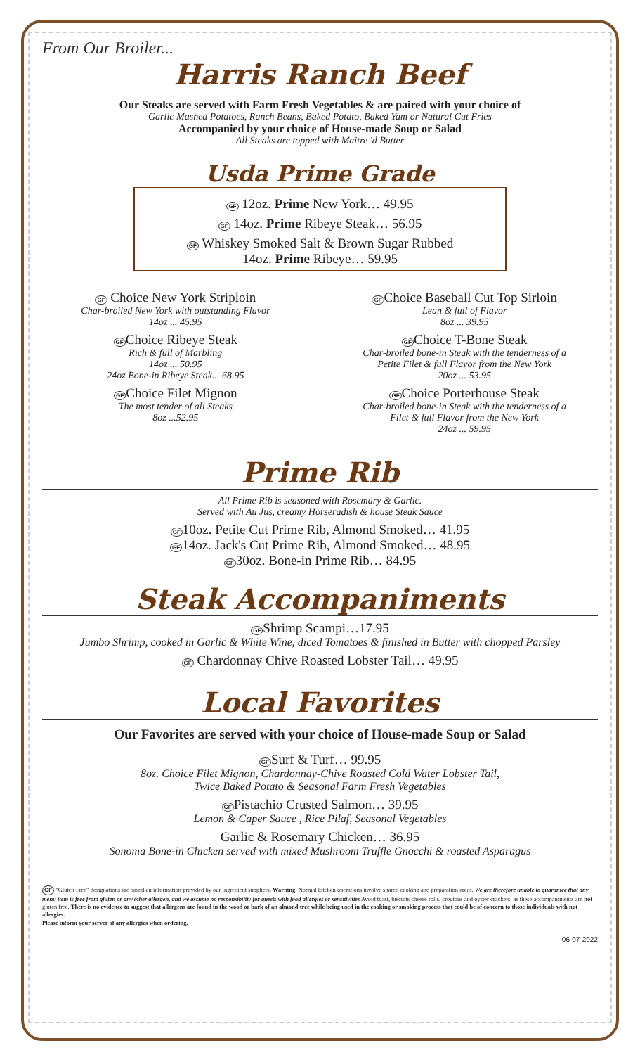From Our Broiler...
Harris Ranch Beef
Our Steaks are served with Farm Fresh Vegetables & are paired with your choice of
Garlic Mashed Potatoes, Ranch Beans, Baked Potato, Baked Yam or Natural Cut Fries
Accompanied by your choice of House-made Soup or Salad
All Steaks are topped with Maitre 'd Butter
Usda Prime Grade
GF 12oz. Prime New York… 49.95
GF 14oz. Prime Ribeye Steak… 56.95
GF Whiskey Smoked Salt & Brown Sugar Rubbed
14oz. Prime Ribeye… 59.95
GF Choice New York Striploin
Char-broiled New York with outstanding Flavor
14oz ... 45.95
GFChoice Ribeye Steak
Rich & full of Marbling
14oz ... 50.95
24oz Bone-in Ribeye Steak... 68.95
GFChoice Filet Mignon
The most tender of all Steaks
8oz ...52.95
GFChoice Baseball Cut Top Sirloin
Lean & full of Flavor
8oz ... 39.95
GFChoice T-Bone Steak
Char-broiled bone-in Steak with the tenderness of a
Petite Filet & full Flavor from the New York
20oz ... 53.95
GFChoice Porterhouse Steak
Char-broiled bone-in Steak with the tenderness of a
Filet & full Flavor from the New York
24oz ... 59.95
Prime Rib
All Prime Rib is seasoned with Rosemary & Garlic.
Served with Au Jus, creamy Horseradish & house Steak Sauce
GF10oz. Petite Cut Prime Rib, Almond Smoked… 41.95
GF14oz. Jack's Cut Prime Rib, Almond Smoked… 48.95
GF30oz. Bone-in Prime Rib… 84.95
Steak Accompaniments
GFShrimp Scampi…17.95
Jumbo Shrimp, cooked in Garlic & White Wine, diced Tomatoes & finished in Butter with chopped Parsley
GF Chardonnay Chive Roasted Lobster Tail… 49.95
Local Favorites
Our Favorites are served with your choice of House-made Soup or Salad
GFSurf & Turf… 99.95
8oz. Choice Filet Mignon, Chardonnay-Chive Roasted Cold Water Lobster Tail,
Twice Baked Potato & Seasonal Farm Fresh Vegetables
GFPistachio Crusted Salmon… 39.95
Lemon & Caper Sauce , Rice Pilaf, Seasonal Vegetables
Garlic & Rosemary Chicken… 36.95
Sonoma Bone-in Chicken served with mixed Mushroom Truffle Gnocchi & roasted Asparagus
GF "Gluten Free" designations are based on information provided by our ingredient suppliers. Warning: Normal kitchen operations involve shared cooking and preparation areas. We are therefore unable to guarantee that any menu item is free from gluten or any other allergen, and we assume no responsibility for guests with food allergies or sensitivities Avoid toast, biscuits cheese rolls, croutons and oyster crackers, as these accompaniments are not gluten free. There is no evidence to suggest that allergens are found in the wood or bark of an almond tree while being used in the cooking or smoking process that could be of concern to those individuals with nut allergies.
Please inform your server of any allergies when ordering.
06-07-2022